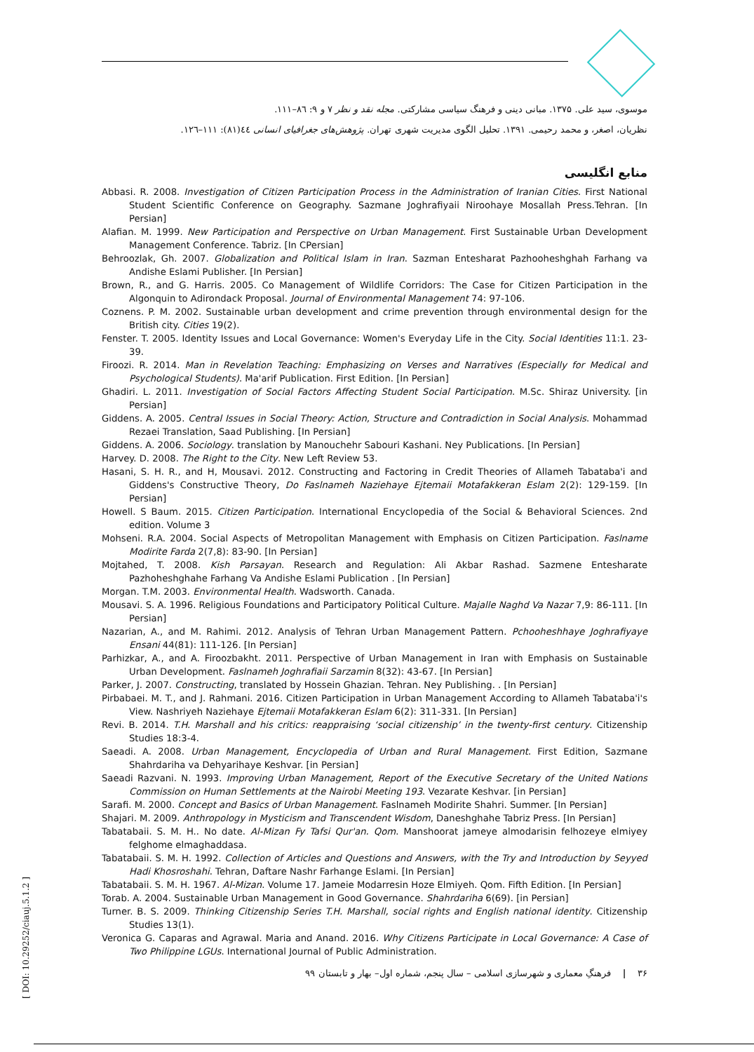موسوی، سید علی. ۱۳۷۵. مبانی دینی و فرهنگ سیاسی مشارکتی. مجله نقد و نظر ۷ و ۹: ۸٦–۱۱۱.
نظریان، اصغر، و محمد رحیمی. ۱۳۹۱. تحلیل الگوی مدیریت شهری تهران. پژوهش‌های جغرافیای انسانی ٤٤(۸۱): ۱۱۱–۱۲٦.
منابع انگلیسی
Abbasi. R. 2008. Investigation of Citizen Participation Process in the Administration of Iranian Cities. First National Student Scientific Conference on Geography. Sazmane Joghrafiyaii Niroohaye Mosallah Press.Tehran. [In Persian]
Alafian. M. 1999. New Participation and Perspective on Urban Management. First Sustainable Urban Development Management Conference. Tabriz. [In CPersian]
Behroozlak, Gh. 2007. Globalization and Political Islam in Iran. Sazman Entesharat Pazhooheshghah Farhang va Andishe Eslami Publisher. [In Persian]
Brown, R., and G. Harris. 2005. Co Management of Wildlife Corridors: The Case for Citizen Participation in the Algonquin to Adirondack Proposal. Journal of Environmental Management 74: 97-106.
Coznens. P. M. 2002. Sustainable urban development and crime prevention through environmental design for the British city. Cities 19(2).
Fenster. T. 2005. Identity Issues and Local Governance: Women's Everyday Life in the City. Social Identities 11:1. 23-39.
Firoozi. R. 2014. Man in Revelation Teaching: Emphasizing on Verses and Narratives (Especially for Medical and Psychological Students). Ma'arif Publication. First Edition. [In Persian]
Ghadiri. L. 2011. Investigation of Social Factors Affecting Student Social Participation. M.Sc. Shiraz University. [in Persian]
Giddens. A. 2005. Central Issues in Social Theory: Action, Structure and Contradiction in Social Analysis. Mohammad Rezaei Translation, Saad Publishing. [In Persian]
Giddens. A. 2006. Sociology. translation by Manouchehr Sabouri Kashani. Ney Publications. [In Persian]
Harvey. D. 2008. The Right to the City. New Left Review 53.
Hasani, S. H. R., and H, Mousavi. 2012. Constructing and Factoring in Credit Theories of Allameh Tabataba'i and Giddens's Constructive Theory, Do Faslnameh Naziehaye Ejtemaii Motafakkeran Eslam 2(2): 129-159. [In Persian]
Howell. S Baum. 2015. Citizen Participation. International Encyclopedia of the Social & Behavioral Sciences. 2nd edition. Volume 3
Mohseni. R.A. 2004. Social Aspects of Metropolitan Management with Emphasis on Citizen Participation. Faslname Modirite Farda 2(7,8): 83-90. [In Persian]
Mojtahed, T. 2008. Kish Parsayan. Research and Regulation: Ali Akbar Rashad. Sazmene Entesharate Pazhoheshghahe Farhang Va Andishe Eslami Publication . [In Persian]
Morgan. T.M. 2003. Environmental Health. Wadsworth. Canada.
Mousavi. S. A. 1996. Religious Foundations and Participatory Political Culture. Majalle Naghd Va Nazar 7,9: 86-111. [In Persian]
Nazarian, A., and M. Rahimi. 2012. Analysis of Tehran Urban Management Pattern. Pchooheshhaye Joghrafiyaye Ensani 44(81): 111-126. [In Persian]
Parhizkar, A., and A. Firoozbakht. 2011. Perspective of Urban Management in Iran with Emphasis on Sustainable Urban Development. Faslnameh Joghrafiaii Sarzamin 8(32): 43-67. [In Persian]
Parker, J. 2007. Constructing, translated by Hossein Ghazian. Tehran. Ney Publishing. . [In Persian]
Pirbabaei. M. T., and J. Rahmani. 2016. Citizen Participation in Urban Management According to Allameh Tabataba'i's View. Nashriyeh Naziehaye Ejtemaii Motafakkeran Eslam 6(2): 311-331. [In Persian]
Revi. B. 2014. T.H. Marshall and his critics: reappraising ‘social citizenship’ in the twenty-first century. Citizenship Studies 18:3-4.
Saeadi. A. 2008. Urban Management, Encyclopedia of Urban and Rural Management. First Edition, Sazmane Shahrdariha va Dehyarihaye Keshvar. [in Persian]
Saeadi Razvani. N. 1993. Improving Urban Management, Report of the Executive Secretary of the United Nations Commission on Human Settlements at the Nairobi Meeting 193. Vezarate Keshvar. [in Persian]
Sarafi. M. 2000. Concept and Basics of Urban Management. Faslnameh Modirite Shahri. Summer. [In Persian]
Shajari. M. 2009. Anthropology in Mysticism and Transcendent Wisdom, Daneshghahe Tabriz Press. [In Persian]
Tabatabaii. S. M. H.. No date. Al-Mizan Fy Tafsi Qur'an. Qom. Manshoorat jameye almodarisin felhozeye elmiyey felghome elmaghaddasa.
Tabatabaii. S. M. H. 1992. Collection of Articles and Questions and Answers, with the Try and Introduction by Seyyed Hadi Khosroshahi. Tehran, Daftare Nashr Farhange Eslami. [In Persian]
Tabatabaii. S. M. H. 1967. Al-Mizan. Volume 17. Jameie Modarresin Hoze Elmiyeh. Qom. Fifth Edition. [In Persian]
Torab. A. 2004. Sustainable Urban Management in Good Governance. Shahrdariha 6(69). [in Persian]
Turner. B. S. 2009. Thinking Citizenship Series T.H. Marshall, social rights and English national identity. Citizenship Studies 13(1).
Veronica G. Caparas and Agrawal. Maria and Anand. 2016. Why Citizens Participate in Local Governance: A Case of Two Philippine LGUs. International Journal of Public Administration.
۳۶ | فرهنگِ معماری و شهرسازی اسلامی – سال پنجم، شماره اول– بهار و تابستان ۹۹
[ DOI: 10.29252/ciauj.5.1.2 ]